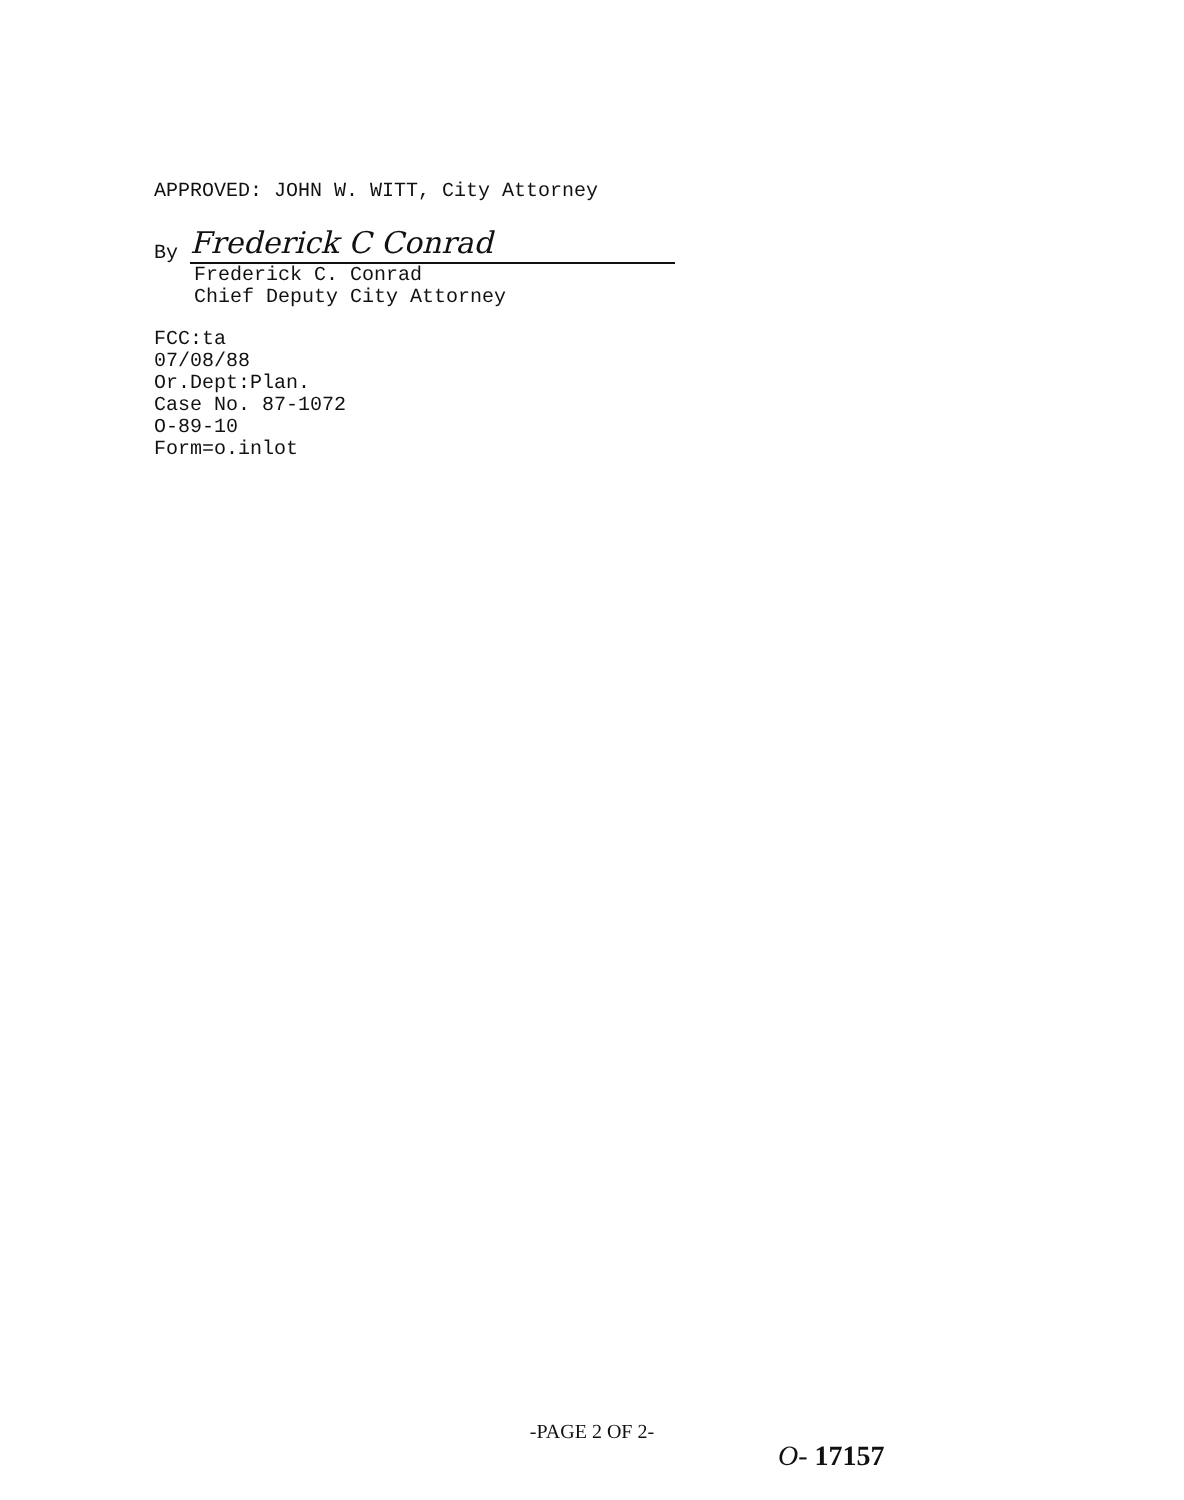APPROVED: JOHN W. WITT, City Attorney
By Frederick C Conrad
Frederick C. Conrad
Chief Deputy City Attorney
FCC:ta
07/08/88
Or.Dept:Plan.
Case No. 87-1072
O-89-10
Form=o.inlot
-PAGE 2 OF 2-
O- 17157